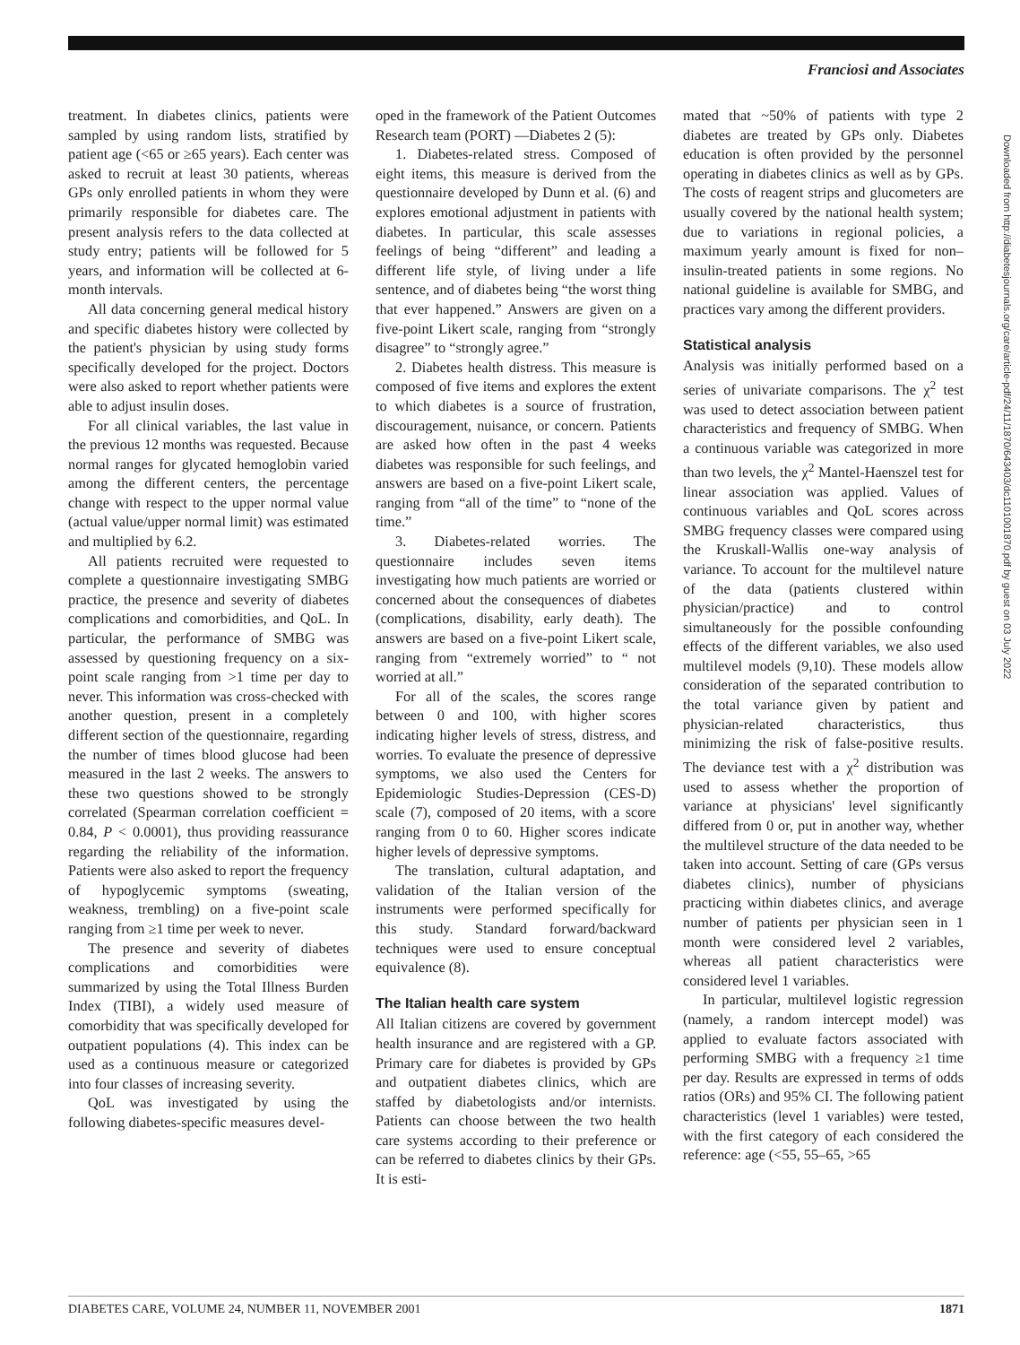Franciosi and Associates
Downloaded from http://diabetesjournals.org/care/article-pdf/24/11/1870/643403/dc1101001870.pdf by guest on 03 July 2022
treatment. In diabetes clinics, patients were sampled by using random lists, stratified by patient age (<65 or ≥65 years). Each center was asked to recruit at least 30 patients, whereas GPs only enrolled patients in whom they were primarily responsible for diabetes care. The present analysis refers to the data collected at study entry; patients will be followed for 5 years, and information will be collected at 6-month intervals.
All data concerning general medical history and specific diabetes history were collected by the patient's physician by using study forms specifically developed for the project. Doctors were also asked to report whether patients were able to adjust insulin doses.
For all clinical variables, the last value in the previous 12 months was requested. Because normal ranges for glycated hemoglobin varied among the different centers, the percentage change with respect to the upper normal value (actual value/upper normal limit) was estimated and multiplied by 6.2.
All patients recruited were requested to complete a questionnaire investigating SMBG practice, the presence and severity of diabetes complications and comorbidities, and QoL. In particular, the performance of SMBG was assessed by questioning frequency on a six-point scale ranging from >1 time per day to never. This information was cross-checked with another question, present in a completely different section of the questionnaire, regarding the number of times blood glucose had been measured in the last 2 weeks. The answers to these two questions showed to be strongly correlated (Spearman correlation coefficient = 0.84, P < 0.0001), thus providing reassurance regarding the reliability of the information. Patients were also asked to report the frequency of hypoglycemic symptoms (sweating, weakness, trembling) on a five-point scale ranging from ≥1 time per week to never.
The presence and severity of diabetes complications and comorbidities were summarized by using the Total Illness Burden Index (TIBI), a widely used measure of comorbidity that was specifically developed for outpatient populations (4). This index can be used as a continuous measure or categorized into four classes of increasing severity.
QoL was investigated by using the following diabetes-specific measures devel-
oped in the framework of the Patient Outcomes Research team (PORT) —Diabetes 2 (5):
1. Diabetes-related stress. Composed of eight items, this measure is derived from the questionnaire developed by Dunn et al. (6) and explores emotional adjustment in patients with diabetes. In particular, this scale assesses feelings of being “different” and leading a different life style, of living under a life sentence, and of diabetes being “the worst thing that ever happened.” Answers are given on a five-point Likert scale, ranging from “strongly disagree” to “strongly agree.”
2. Diabetes health distress. This measure is composed of five items and explores the extent to which diabetes is a source of frustration, discouragement, nuisance, or concern. Patients are asked how often in the past 4 weeks diabetes was responsible for such feelings, and answers are based on a five-point Likert scale, ranging from “all of the time” to “none of the time.”
3. Diabetes-related worries. The questionnaire includes seven items investigating how much patients are worried or concerned about the consequences of diabetes (complications, disability, early death). The answers are based on a five-point Likert scale, ranging from “extremely worried” to “ not worried at all.”
For all of the scales, the scores range between 0 and 100, with higher scores indicating higher levels of stress, distress, and worries. To evaluate the presence of depressive symptoms, we also used the Centers for Epidemiologic Studies-Depression (CES-D) scale (7), composed of 20 items, with a score ranging from 0 to 60. Higher scores indicate higher levels of depressive symptoms.
The translation, cultural adaptation, and validation of the Italian version of the instruments were performed specifically for this study. Standard forward/backward techniques were used to ensure conceptual equivalence (8).
The Italian health care system
All Italian citizens are covered by government health insurance and are registered with a GP. Primary care for diabetes is provided by GPs and outpatient diabetes clinics, which are staffed by diabetologists and/or internists. Patients can choose between the two health care systems according to their preference or can be referred to diabetes clinics by their GPs. It is esti-
mated that ~50% of patients with type 2 diabetes are treated by GPs only. Diabetes education is often provided by the personnel operating in diabetes clinics as well as by GPs. The costs of reagent strips and glucometers are usually covered by the national health system; due to variations in regional policies, a maximum yearly amount is fixed for non–insulin-treated patients in some regions. No national guideline is available for SMBG, and practices vary among the different providers.
Statistical analysis
Analysis was initially performed based on a series of univariate comparisons. The χ<sup>2</sup> test was used to detect association between patient characteristics and frequency of SMBG. When a continuous variable was categorized in more than two levels, the χ<sup>2</sup> Mantel-Haenszel test for linear association was applied. Values of continuous variables and QoL scores across SMBG frequency classes were compared using the Kruskall-Wallis one-way analysis of variance. To account for the multilevel nature of the data (patients clustered within physician/practice) and to control simultaneously for the possible confounding effects of the different variables, we also used multilevel models (9,10). These models allow consideration of the separated contribution to the total variance given by patient and physician-related characteristics, thus minimizing the risk of false-positive results. The deviance test with a χ<sup>2</sup> distribution was used to assess whether the proportion of variance at physicians' level significantly differed from 0 or, put in another way, whether the multilevel structure of the data needed to be taken into account. Setting of care (GPs versus diabetes clinics), number of physicians practicing within diabetes clinics, and average number of patients per physician seen in 1 month were considered level 2 variables, whereas all patient characteristics were considered level 1 variables.
In particular, multilevel logistic regression (namely, a random intercept model) was applied to evaluate factors associated with performing SMBG with a frequency ≥1 time per day. Results are expressed in terms of odds ratios (ORs) and 95% CI. The following patient characteristics (level 1 variables) were tested, with the first category of each considered the reference: age (<55, 55–65, >65
DIABETES CARE, VOLUME 24, NUMBER 11, NOVEMBER 2001 1871